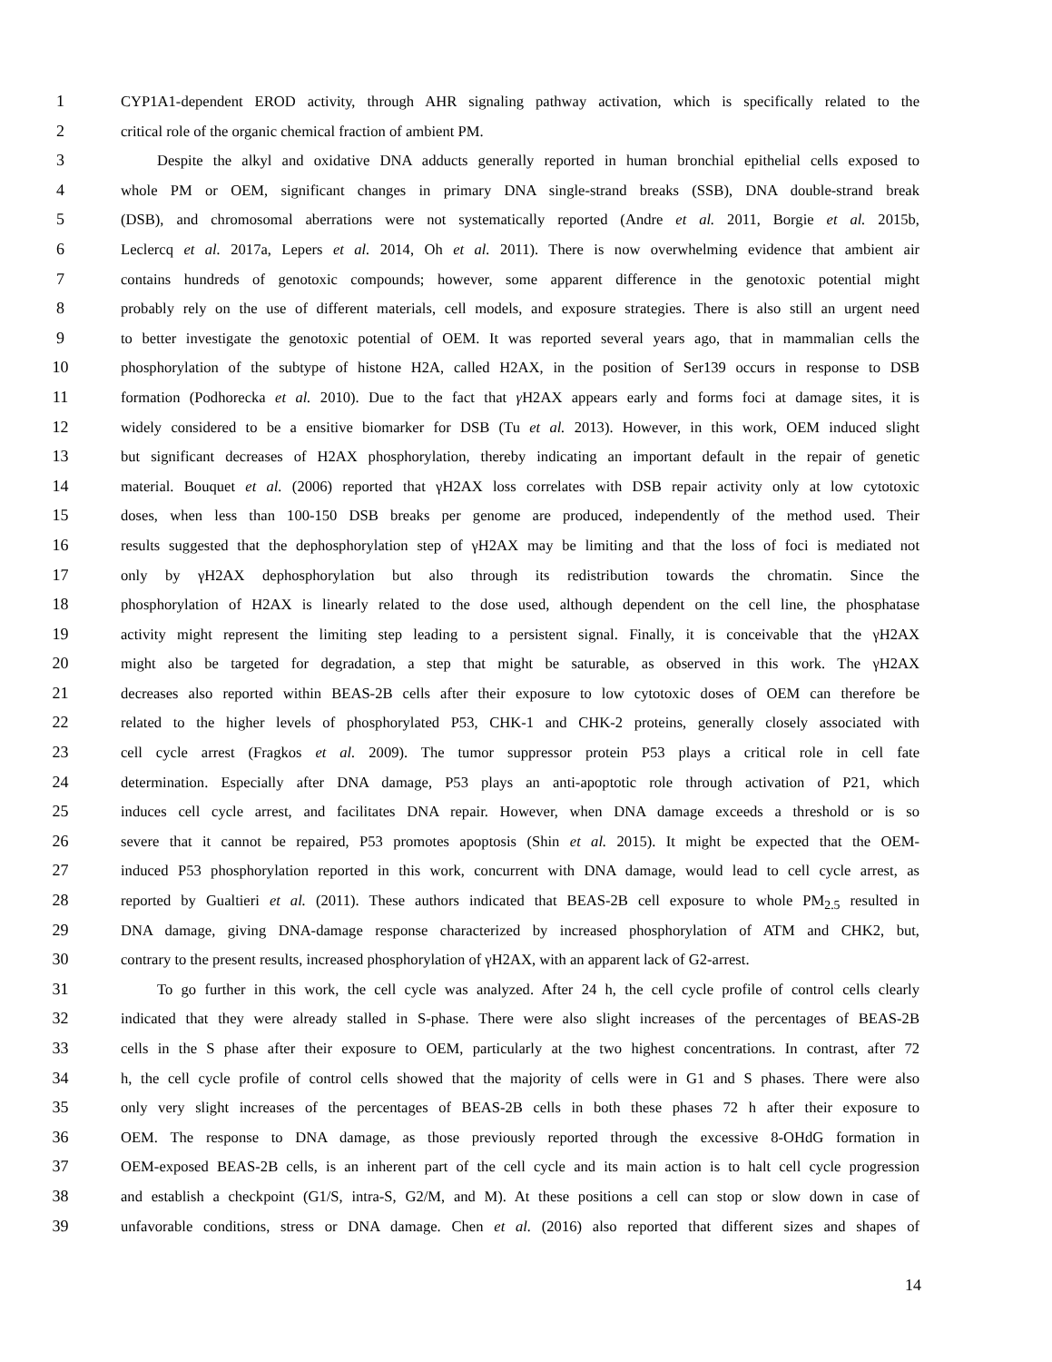1 CYP1A1-dependent EROD activity, through AHR signaling pathway activation, which is specifically related to the
2 critical role of the organic chemical fraction of ambient PM.
3 Despite the alkyl and oxidative DNA adducts generally reported in human bronchial epithelial cells exposed to
4 whole PM or OEM, significant changes in primary DNA single-strand breaks (SSB), DNA double-strand break
5 (DSB), and chromosomal aberrations were not systematically reported (Andre et al. 2011, Borgie et al. 2015b,
6 Leclercq et al. 2017a, Lepers et al. 2014, Oh et al. 2011). There is now overwhelming evidence that ambient air
7 contains hundreds of genotoxic compounds; however, some apparent difference in the genotoxic potential might
8 probably rely on the use of different materials, cell models, and exposure strategies. There is also still an urgent need
9 to better investigate the genotoxic potential of OEM. It was reported several years ago, that in mammalian cells the
10 phosphorylation of the subtype of histone H2A, called H2AX, in the position of Ser139 occurs in response to DSB
11 formation (Podhorecka et al. 2010). Due to the fact that γ H2AX appears early and forms foci at damage sites, it is
12 widely considered to be a ensitive biomarker for DSB (Tu et al. 2013). However, in this work, OEM induced slight
13 but significant decreases of H2AX phosphorylation, thereby indicating an important default in the repair of genetic
14 material. Bouquet et al. (2006) reported that γH2AX loss correlates with DSB repair activity only at low cytotoxic
15 doses, when less than 100-150 DSB breaks per genome are produced, independently of the method used. Their
16 results suggested that the dephosphorylation step of γH2AX may be limiting and that the loss of foci is mediated not
17 only by γH2AX dephosphorylation but also through its redistribution towards the chromatin. Since the
18 phosphorylation of H2AX is linearly related to the dose used, although dependent on the cell line, the phosphatase
19 activity might represent the limiting step leading to a persistent signal. Finally, it is conceivable that the γH2AX
20 might also be targeted for degradation, a step that might be saturable, as observed in this work. The γH2AX
21 decreases also reported within BEAS-2B cells after their exposure to low cytotoxic doses of OEM can therefore be
22 related to the higher levels of phosphorylated P53, CHK-1 and CHK-2 proteins, generally closely associated with
23 cell cycle arrest (Fragkos et al. 2009). The tumor suppressor protein P53 plays a critical role in cell fate
24 determination. Especially after DNA damage, P53 plays an anti-apoptotic role through activation of P21, which
25 induces cell cycle arrest, and facilitates DNA repair. However, when DNA damage exceeds a threshold or is so
26 severe that it cannot be repaired, P53 promotes apoptosis (Shin et al. 2015). It might be expected that the OEM-
27 induced P53 phosphorylation reported in this work, concurrent with DNA damage, would lead to cell cycle arrest, as
28 reported by Gualtieri et al. (2011). These authors indicated that BEAS-2B cell exposure to whole PM<sub>2.5</sub> resulted in
29 DNA damage, giving DNA-damage response characterized by increased phosphorylation of ATM and CHK2, but,
30 contrary to the present results, increased phosphorylation of γH2AX, with an apparent lack of G2-arrest.
31 To go further in this work, the cell cycle was analyzed. After 24 h, the cell cycle profile of control cells clearly
32 indicated that they were already stalled in S-phase. There were also slight increases of the percentages of BEAS-2B
33 cells in the S phase after their exposure to OEM, particularly at the two highest concentrations. In contrast, after 72
34 h, the cell cycle profile of control cells showed that the majority of cells were in G1 and S phases. There were also
35 only very slight increases of the percentages of BEAS-2B cells in both these phases 72 h after their exposure to
36 OEM. The response to DNA damage, as those previously reported through the excessive 8-OHdG formation in
37 OEM-exposed BEAS-2B cells, is an inherent part of the cell cycle and its main action is to halt cell cycle progression
38 and establish a checkpoint (G1/S, intra-S, G2/M, and M). At these positions a cell can stop or slow down in case of
39 unfavorable conditions, stress or DNA damage. Chen et al. (2016) also reported that different sizes and shapes of
14